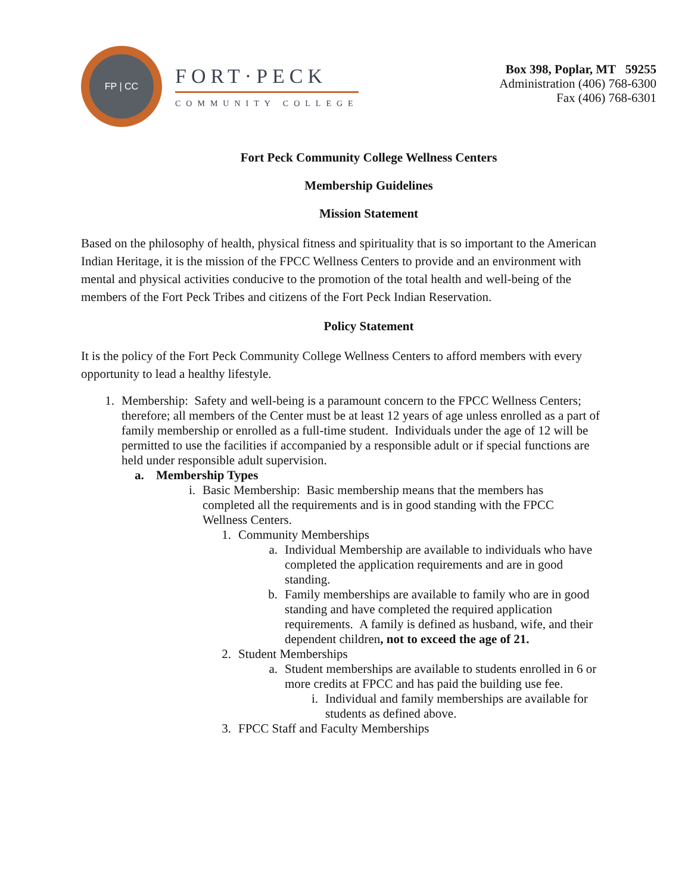FP | CC
FORT·PECK
COMMUNITY COLLEGE
Box 398, Poplar, MT 59255
Administration (406) 768-6300
Fax (406) 768-6301
Fort Peck Community College Wellness Centers
Membership Guidelines
Mission Statement
Based on the philosophy of health, physical fitness and spirituality that is so important to the American Indian Heritage, it is the mission of the FPCC Wellness Centers to provide and an environment with mental and physical activities conducive to the promotion of the total health and well-being of the members of the Fort Peck Tribes and citizens of the Fort Peck Indian Reservation.
Policy Statement
It is the policy of the Fort Peck Community College Wellness Centers to afford members with every opportunity to lead a healthy lifestyle.
1. Membership: Safety and well-being is a paramount concern to the FPCC Wellness Centers; therefore; all members of the Center must be at least 12 years of age unless enrolled as a part of family membership or enrolled as a full-time student. Individuals under the age of 12 will be permitted to use the facilities if accompanied by a responsible adult or if special functions are held under responsible adult supervision.
a. Membership Types
i. Basic Membership: Basic membership means that the members has completed all the requirements and is in good standing with the FPCC Wellness Centers.
1. Community Memberships
a. Individual Membership are available to individuals who have completed the application requirements and are in good standing.
b. Family memberships are available to family who are in good standing and have completed the required application requirements. A family is defined as husband, wife, and their dependent children, not to exceed the age of 21.
2. Student Memberships
a. Student memberships are available to students enrolled in 6 or more credits at FPCC and has paid the building use fee.
i. Individual and family memberships are available for students as defined above.
3. FPCC Staff and Faculty Memberships